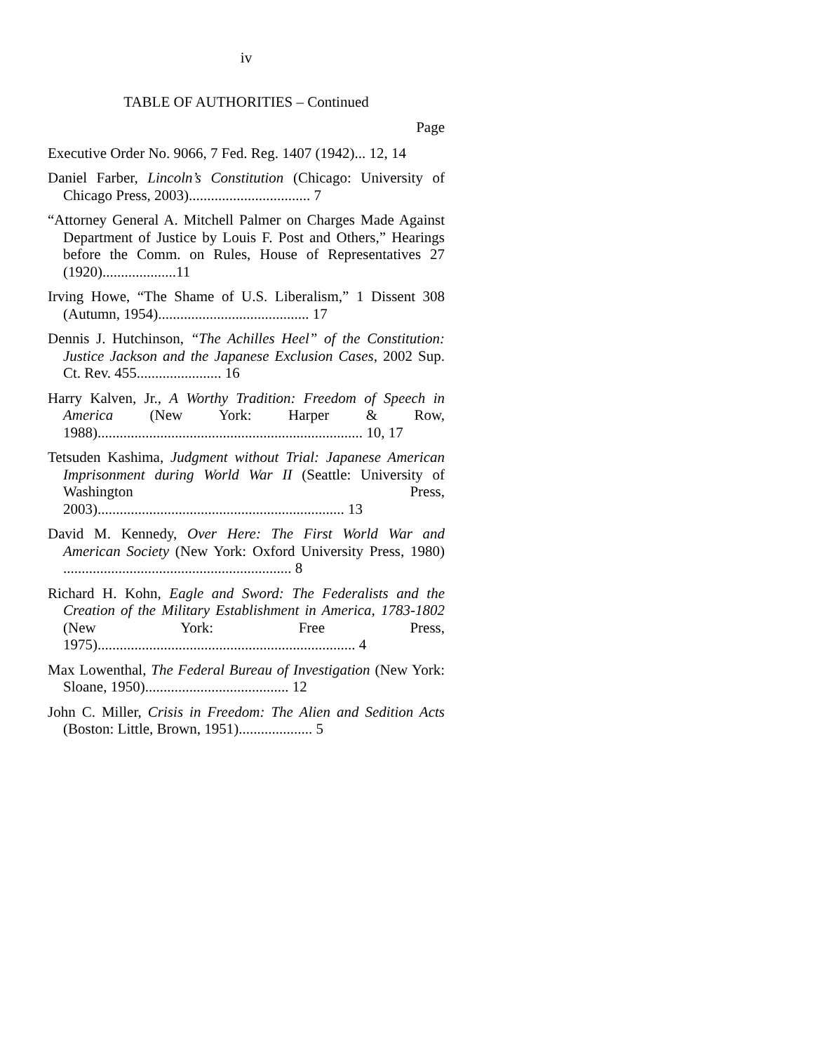iv
TABLE OF AUTHORITIES – Continued
Page
Executive Order No. 9066, 7 Fed. Reg. 1407 (1942)... 12, 14
Daniel Farber, Lincoln’s Constitution (Chicago: University of Chicago Press, 2003)................................. 7
“Attorney General A. Mitchell Palmer on Charges Made Against Department of Justice by Louis F. Post and Others,” Hearings before the Comm. on Rules, House of Representatives 27 (1920)....................11
Irving Howe, “The Shame of U.S. Liberalism,” 1 Dissent 308 (Autumn, 1954)......................................... 17
Dennis J. Hutchinson, “The Achilles Heel” of the Constitution: Justice Jackson and the Japanese Exclusion Cases, 2002 Sup. Ct. Rev. 455....................... 16
Harry Kalven, Jr., A Worthy Tradition: Freedom of Speech in America (New York: Harper & Row, 1988)........................................................................ 10, 17
Tetsuden Kashima, Judgment without Trial: Japanese American Imprisonment during World War II (Seattle: University of Washington Press, 2003)................................................................... 13
David M. Kennedy, Over Here: The First World War and American Society (New York: Oxford University Press, 1980) .............................................................. 8
Richard H. Kohn, Eagle and Sword: The Federalists and the Creation of the Military Establishment in America, 1783-1802 (New York: Free Press, 1975)...................................................................... 4
Max Lowenthal, The Federal Bureau of Investigation (New York: Sloane, 1950)....................................... 12
John C. Miller, Crisis in Freedom: The Alien and Sedition Acts (Boston: Little, Brown, 1951).................... 5